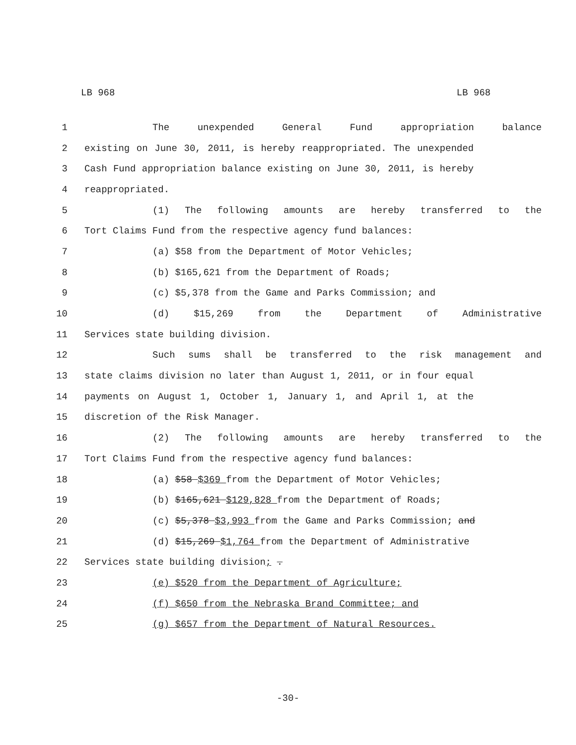LB 968 LB 968
1 The unexpended General Fund appropriation balance
2 existing on June 30, 2011, is hereby reappropriated. The unexpended
3 Cash Fund appropriation balance existing on June 30, 2011, is hereby
4 reappropriated.
5 (1) The following amounts are hereby transferred to the
6 Tort Claims Fund from the respective agency fund balances:
7 (a) $58 from the Department of Motor Vehicles;
8 (b) $165,621 from the Department of Roads;
9 (c) $5,378 from the Game and Parks Commission; and
10 (d) $15,269 from the Department of Administrative
11 Services state building division.
12 Such sums shall be transferred to the risk management and
13 state claims division no later than August 1, 2011, or in four equal
14 payments on August 1, October 1, January 1, and April 1, at the
15 discretion of the Risk Manager.
16 (2) The following amounts are hereby transferred to the
17 Tort Claims Fund from the respective agency fund balances:
18 (a) $58 $369 from the Department of Motor Vehicles;
19 (b) $165,621 $129,828 from the Department of Roads;
20 (c) $5,378 $3,993 from the Game and Parks Commission; and
21 (d) $15,269 $1,764 from the Department of Administrative
22 Services state building division; .
23 (e) $520 from the Department of Agriculture;
24 (f) $650 from the Nebraska Brand Committee; and
25 (g) $657 from the Department of Natural Resources.
-30-